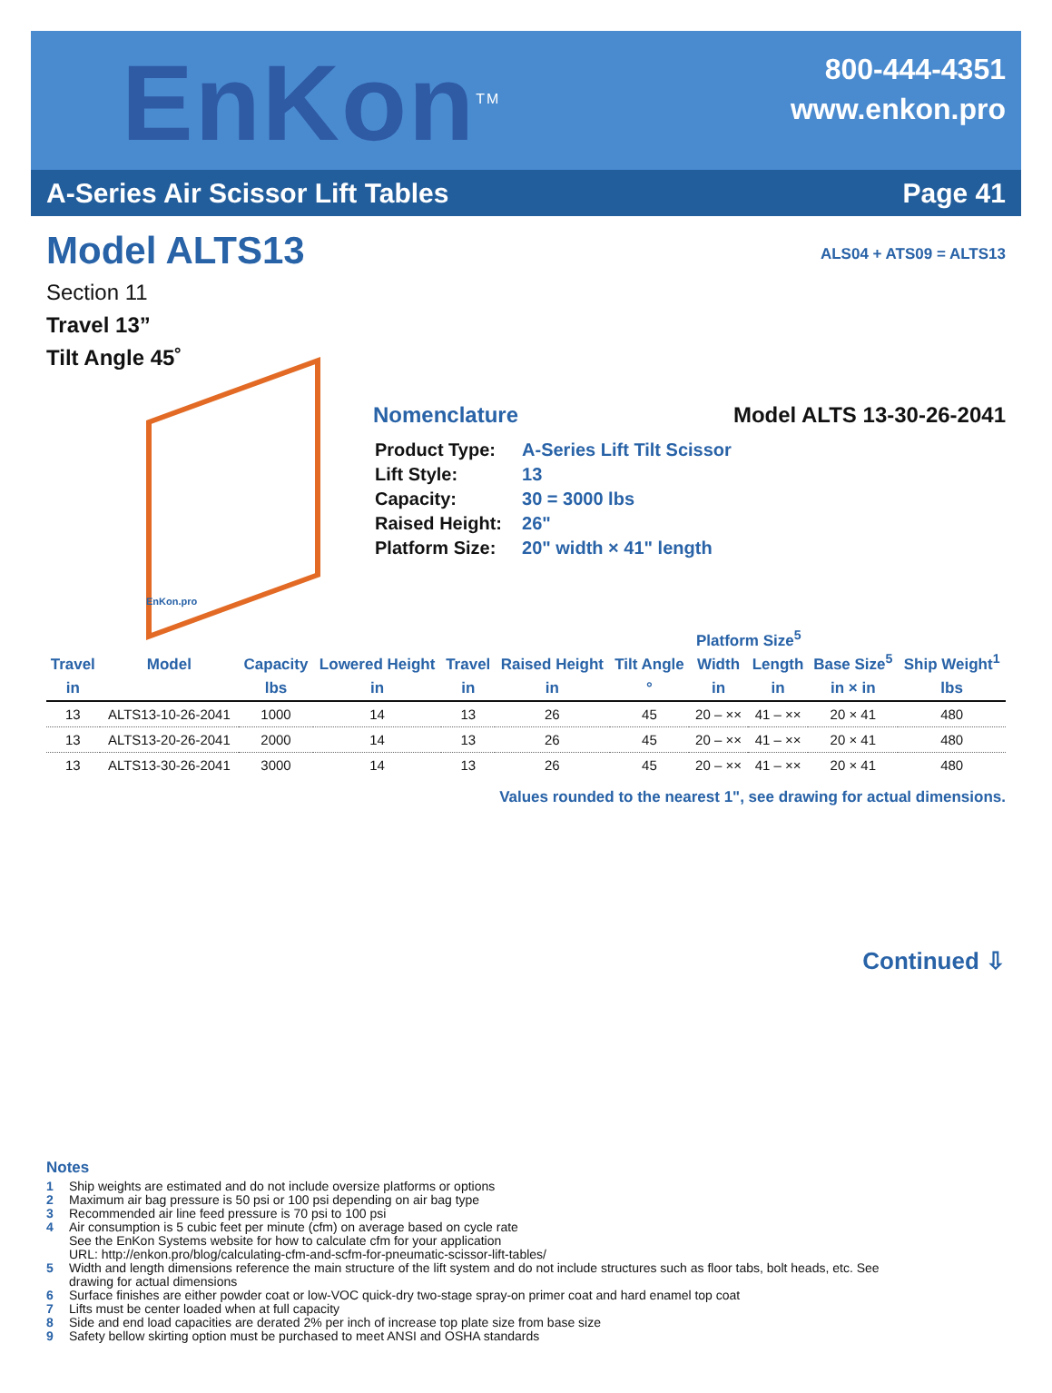EnKon<sup>TM</sup>
800-444-4351
www.enkon.pro
A-Series Air Scissor Lift Tables Page 41
ALS04 + ATS09 = ALTS13
Model ALTS13
Section 11
Travel 13”
Tilt Angle 45˚
EnKon.pro
Nomenclature Model ALTS 13-30-26-2041
| Product Type: | A-Series Lift Tilt Scissor |
| Lift Style: | 13 |
| Capacity: | 30 = 3000 lbs |
| Raised Height: | 26" |
| Platform Size: | 20" width × 41" length |
| Travel | Model | Capacity | Lowered Height | Travel | Raised Height | Tilt Angle | Platform Size<sup>5</sup> | | Base Size<sup>5</sup> | Ship Weight<sup>1</sup> |
| --- | --- | --- | --- | --- | --- | --- | --- | --- | --- | --- |
| | | | | | | | Width | Length | | |
| in | | lbs | in | in | in | ° | in | in | in × in | lbs |
| 13 | ALTS13-10-26-2041 | 1000 | 14 | 13 | 26 | 45 | 20 – ×× | 41 – ×× | 20 × 41 | 480 |
| 13 | ALTS13-20-26-2041 | 2000 | 14 | 13 | 26 | 45 | 20 – ×× | 41 – ×× | 20 × 41 | 480 |
| 13 | ALTS13-30-26-2041 | 3000 | 14 | 13 | 26 | 45 | 20 – ×× | 41 – ×× | 20 × 41 | 480 |
Values rounded to the nearest 1", see drawing for actual dimensions.
Continued ⇩
Notes
1 Ship weights are estimated and do not include oversize platforms or options
2 Maximum air bag pressure is 50 psi or 100 psi depending on air bag type
3 Recommended air line feed pressure is 70 psi to 100 psi
4 Air consumption is 5 cubic feet per minute (cfm) on average based on cycle rate
See the EnKon Systems website for how to calculate cfm for your application
URL: http://enkon.pro/blog/calculating-cfm-and-scfm-for-pneumatic-scissor-lift-tables/
5 Width and length dimensions reference the main structure of the lift system and do not include structures such as floor tabs, bolt heads, etc. See
drawing for actual dimensions
6 Surface finishes are either powder coat or low-VOC quick-dry two-stage spray-on primer coat and hard enamel top coat
7 Lifts must be center loaded when at full capacity
8 Side and end load capacities are derated 2% per inch of increase top plate size from base size
9 Safety bellow skirting option must be purchased to meet ANSI and OSHA standards